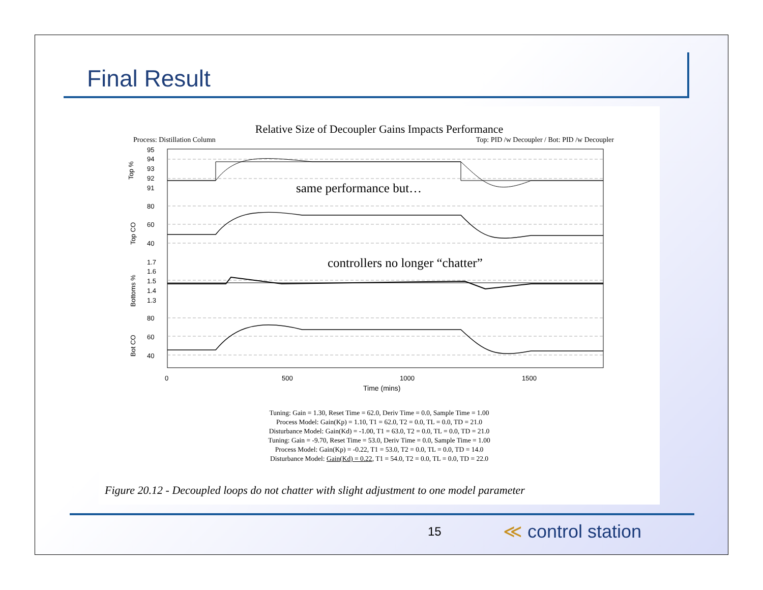Final Result
Relative Size of Decoupler Gains Impacts Performance
Process: Distillation Column Top: PID /w Decoupler / Bot: PID /w Decoupler
95
94
93
92
91
80
60
40
1.7
1.6
1.5
1.4
1.3
80
60
40
Top %
Top CO
Bottoms %
Bot CO
same performance but…
controllers no longer “chatter”
0
500
1000
1500
Time (mins)
Tuning: Gain = 1.30, Reset Time = 62.0, Deriv Time = 0.0, Sample Time = 1.00
Process Model: Gain(Kp) = 1.10, T1 = 62.0, T2 = 0.0, TL = 0.0, TD = 21.0
Disturbance Model: Gain(Kd) = -1.00, T1 = 63.0, T2 = 0.0, TL = 0.0, TD = 21.0
Tuning: Gain = -9.70, Reset Time = 53.0, Deriv Time = 0.0, Sample Time = 1.00
Process Model: Gain(Kp) = -0.22, T1 = 53.0, T2 = 0.0, TL = 0.0, TD = 14.0
Disturbance Model: Gain(Kd) = 0.22, T1 = 54.0, T2 = 0.0, TL = 0.0, TD = 22.0
Figure 20.12 - Decoupled loops do not chatter with slight adjustment to one model parameter
15 ≪ control station